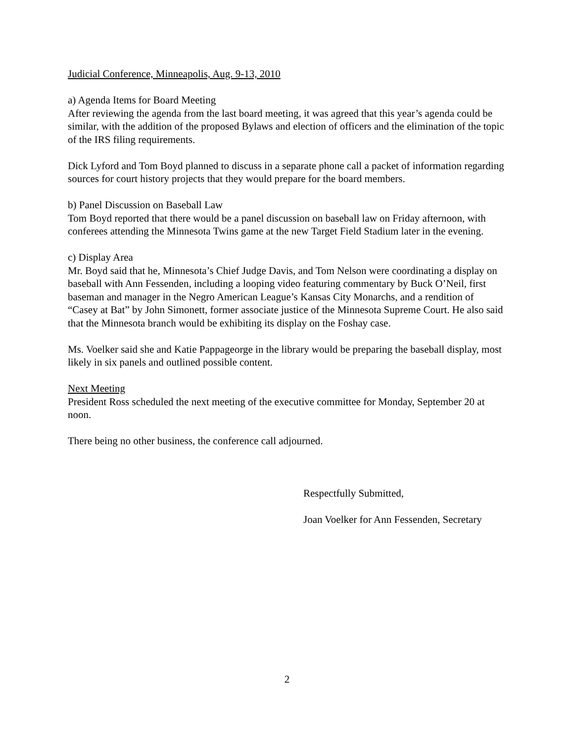Judicial Conference, Minneapolis, Aug. 9-13, 2010
a) Agenda Items for Board Meeting
After reviewing the agenda from the last board meeting, it was agreed that this year’s agenda could be similar, with the addition of the proposed Bylaws and election of officers and the elimination of the topic of the IRS filing requirements.
Dick Lyford and Tom Boyd planned to discuss in a separate phone call a packet of information regarding sources for court history projects that they would prepare for the board members.
b) Panel Discussion on Baseball Law
Tom Boyd reported that there would be a panel discussion on baseball law on Friday afternoon, with conferees attending the Minnesota Twins game at the new Target Field Stadium later in the evening.
c) Display Area
Mr. Boyd said that he, Minnesota’s Chief Judge Davis, and Tom Nelson were coordinating a display on baseball with Ann Fessenden, including a looping video featuring commentary by Buck O’Neil, first baseman and manager in the Negro American League’s Kansas City Monarchs, and a rendition of “Casey at Bat” by John Simonett, former associate justice of the Minnesota Supreme Court. He also said that the Minnesota branch would be exhibiting its display on the Foshay case.
Ms. Voelker said she and Katie Pappageorge in the library would be preparing the baseball display, most likely in six panels and outlined possible content.
Next Meeting
President Ross scheduled the next meeting of the executive committee for Monday, September 20 at noon.
There being no other business, the conference call adjourned.
Respectfully Submitted,
Joan Voelker for Ann Fessenden, Secretary
2